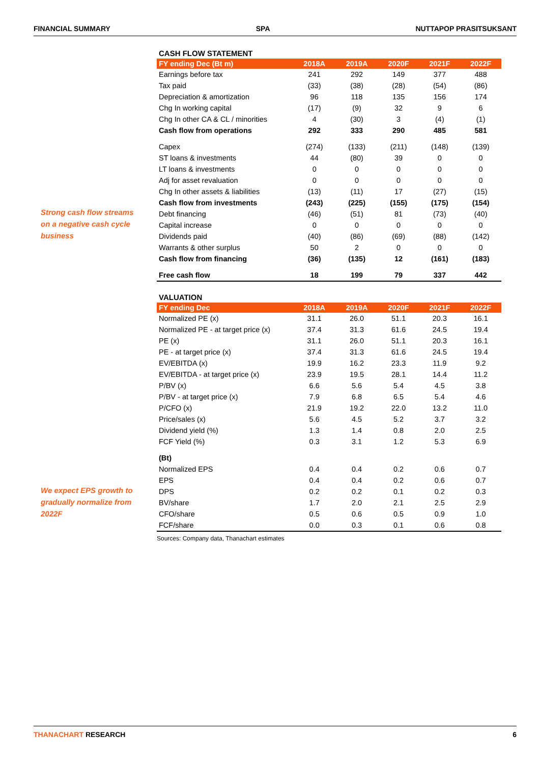FINANCIAL SUMMARY SPA NUTTAPOP PRASITSUKSANT
Strong cash flow streams on a negative cash cycle business
We expect EPS growth to gradually normalize from 2022F
CASH FLOW STATEMENT
| FY ending Dec (Bt m) | 2018A | 2019A | 2020F | 2021F | 2022F |
| --- | --- | --- | --- | --- | --- |
| Earnings before tax | 241 | 292 | 149 | 377 | 488 |
| Tax paid | (33) | (38) | (28) | (54) | (86) |
| Depreciation & amortization | 96 | 118 | 135 | 156 | 174 |
| Chg In working capital | (17) | (9) | 32 | 9 | 6 |
| Chg In other CA & CL / minorities | 4 | (30) | 3 | (4) | (1) |
| Cash flow from operations | 292 | 333 | 290 | 485 | 581 |
| Capex | (274) | (133) | (211) | (148) | (139) |
| ST loans & investments | 44 | (80) | 39 | 0 | 0 |
| LT loans & investments | 0 | 0 | 0 | 0 | 0 |
| Adj for asset revaluation | 0 | 0 | 0 | 0 | 0 |
| Chg In other assets & liabilities | (13) | (11) | 17 | (27) | (15) |
| Cash flow from investments | (243) | (225) | (155) | (175) | (154) |
| Debt financing | (46) | (51) | 81 | (73) | (40) |
| Capital increase | 0 | 0 | 0 | 0 | 0 |
| Dividends paid | (40) | (86) | (69) | (88) | (142) |
| Warrants & other surplus | 50 | 2 | 0 | 0 | 0 |
| Cash flow from financing | (36) | (135) | 12 | (161) | (183) |
| Free cash flow | 18 | 199 | 79 | 337 | 442 |
VALUATION
| FY ending Dec | 2018A | 2019A | 2020F | 2021F | 2022F |
| --- | --- | --- | --- | --- | --- |
| Normalized PE (x) | 31.1 | 26.0 | 51.1 | 20.3 | 16.1 |
| Normalized PE - at target price (x) | 37.4 | 31.3 | 61.6 | 24.5 | 19.4 |
| PE (x) | 31.1 | 26.0 | 51.1 | 20.3 | 16.1 |
| PE - at target price (x) | 37.4 | 31.3 | 61.6 | 24.5 | 19.4 |
| EV/EBITDA (x) | 19.9 | 16.2 | 23.3 | 11.9 | 9.2 |
| EV/EBITDA - at target price (x) | 23.9 | 19.5 | 28.1 | 14.4 | 11.2 |
| P/BV (x) | 6.6 | 5.6 | 5.4 | 4.5 | 3.8 |
| P/BV - at target price (x) | 7.9 | 6.8 | 6.5 | 5.4 | 4.6 |
| P/CFO (x) | 21.9 | 19.2 | 22.0 | 13.2 | 11.0 |
| Price/sales (x) | 5.6 | 4.5 | 5.2 | 3.7 | 3.2 |
| Dividend yield (%) | 1.3 | 1.4 | 0.8 | 2.0 | 2.5 |
| FCF Yield (%) | 0.3 | 3.1 | 1.2 | 5.3 | 6.9 |
| (Bt) | | | | | |
| Normalized EPS | 0.4 | 0.4 | 0.2 | 0.6 | 0.7 |
| EPS | 0.4 | 0.4 | 0.2 | 0.6 | 0.7 |
| DPS | 0.2 | 0.2 | 0.1 | 0.2 | 0.3 |
| BV/share | 1.7 | 2.0 | 2.1 | 2.5 | 2.9 |
| CFO/share | 0.5 | 0.6 | 0.5 | 0.9 | 1.0 |
| FCF/share | 0.0 | 0.3 | 0.1 | 0.6 | 0.8 |
Sources: Company data, Thanachart estimates
THANACHART RESEARCH 6